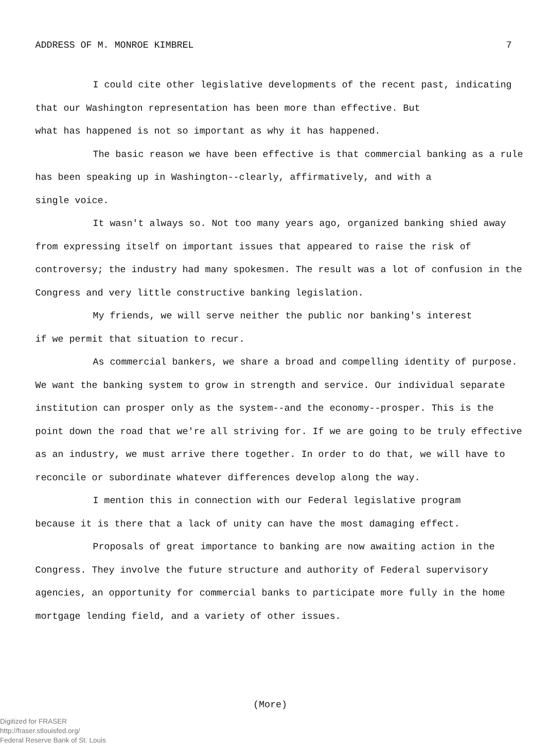ADDRESS OF M. MONROE KIMBREL 7
I could cite other legislative developments of the recent past, indicating that our Washington representation has been more than effective. But
what has happened is not so important as why it has happened.
The basic reason we have been effective is that commercial banking as a rule has been speaking up in Washington--clearly, affirmatively, and with a
single voice.
It wasn't always so. Not too many years ago, organized banking shied away from expressing itself on important issues that appeared to raise the risk of controversy; the industry had many spokesmen. The result was a lot of confusion in the Congress and very little constructive banking legislation.
My friends, we will serve neither the public nor banking's interest
if we permit that situation to recur.
As commercial bankers, we share a broad and compelling identity of purpose. We want the banking system to grow in strength and service. Our individual separate institution can prosper only as the system--and the economy--prosper. This is the point down the road that we're all striving for. If we are going to be truly effective as an industry, we must arrive there together. In order to do that, we will have to reconcile or subordinate whatever differences develop along the way.
I mention this in connection with our Federal legislative program
because it is there that a lack of unity can have the most damaging effect.
Proposals of great importance to banking are now awaiting action in the Congress. They involve the future structure and authority of Federal supervisory agencies, an opportunity for commercial banks to participate more fully in the home mortgage lending field, and a variety of other issues.
(More)
Digitized for FRASER
http://fraser.stlouisfed.org/
Federal Reserve Bank of St. Louis